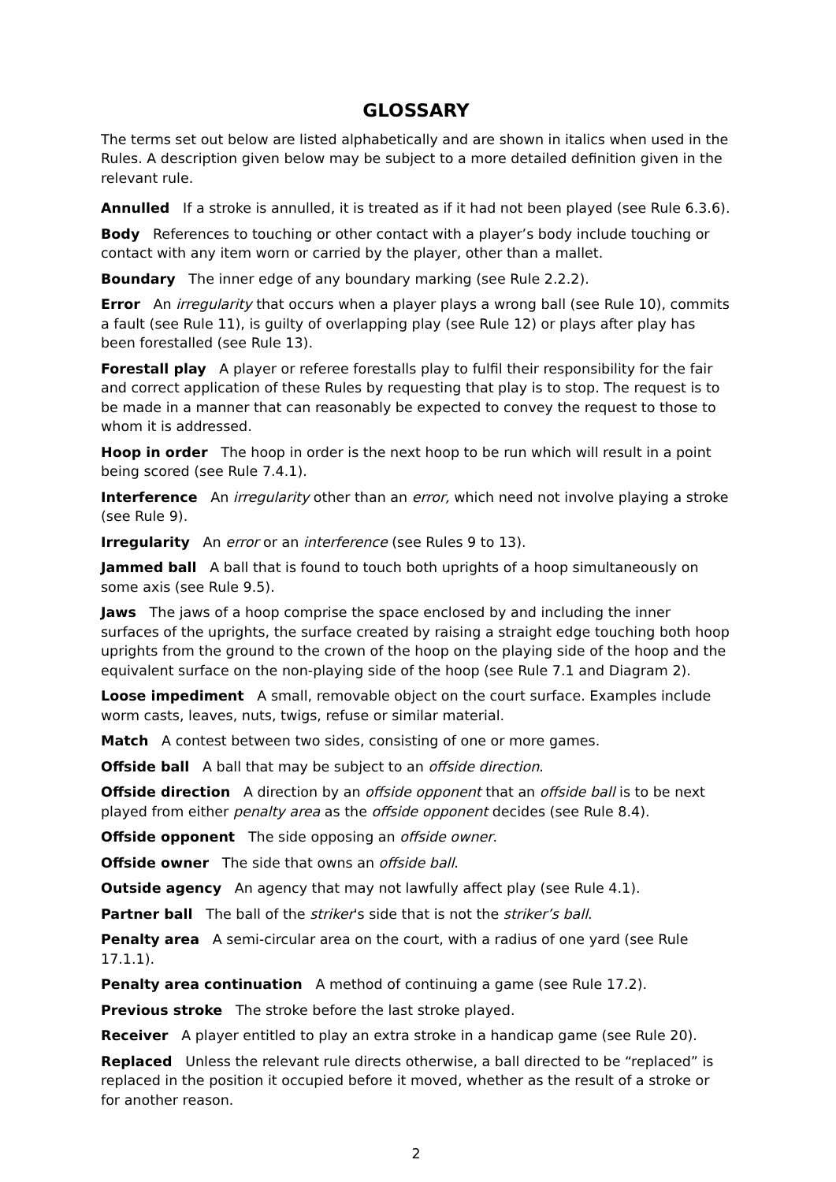GLOSSARY
The terms set out below are listed alphabetically and are shown in italics when used in the Rules. A description given below may be subject to a more detailed definition given in the relevant rule.
Annulled If a stroke is annulled, it is treated as if it had not been played (see Rule 6.3.6).
Body References to touching or other contact with a player’s body include touching or contact with any item worn or carried by the player, other than a mallet.
Boundary The inner edge of any boundary marking (see Rule 2.2.2).
Error An irregularity that occurs when a player plays a wrong ball (see Rule 10), commits a fault (see Rule 11), is guilty of overlapping play (see Rule 12) or plays after play has been forestalled (see Rule 13).
Forestall play A player or referee forestalls play to fulfil their responsibility for the fair and correct application of these Rules by requesting that play is to stop. The request is to be made in a manner that can reasonably be expected to convey the request to those to whom it is addressed.
Hoop in order The hoop in order is the next hoop to be run which will result in a point being scored (see Rule 7.4.1).
Interference An irregularity other than an error, which need not involve playing a stroke (see Rule 9).
Irregularity An error or an interference (see Rules 9 to 13).
Jammed ball A ball that is found to touch both uprights of a hoop simultaneously on some axis (see Rule 9.5).
Jaws The jaws of a hoop comprise the space enclosed by and including the inner surfaces of the uprights, the surface created by raising a straight edge touching both hoop uprights from the ground to the crown of the hoop on the playing side of the hoop and the equivalent surface on the non-playing side of the hoop (see Rule 7.1 and Diagram 2).
Loose impediment A small, removable object on the court surface. Examples include worm casts, leaves, nuts, twigs, refuse or similar material.
Match A contest between two sides, consisting of one or more games.
Offside ball A ball that may be subject to an offside direction.
Offside direction A direction by an offside opponent that an offside ball is to be next played from either penalty area as the offside opponent decides (see Rule 8.4).
Offside opponent The side opposing an offside owner.
Offside owner The side that owns an offside ball.
Outside agency An agency that may not lawfully affect play (see Rule 4.1).
Partner ball The ball of the striker's side that is not the striker’s ball.
Penalty area A semi-circular area on the court, with a radius of one yard (see Rule 17.1.1).
Penalty area continuation A method of continuing a game (see Rule 17.2).
Previous stroke The stroke before the last stroke played.
Receiver A player entitled to play an extra stroke in a handicap game (see Rule 20).
Replaced Unless the relevant rule directs otherwise, a ball directed to be “replaced” is replaced in the position it occupied before it moved, whether as the result of a stroke or for another reason.
2